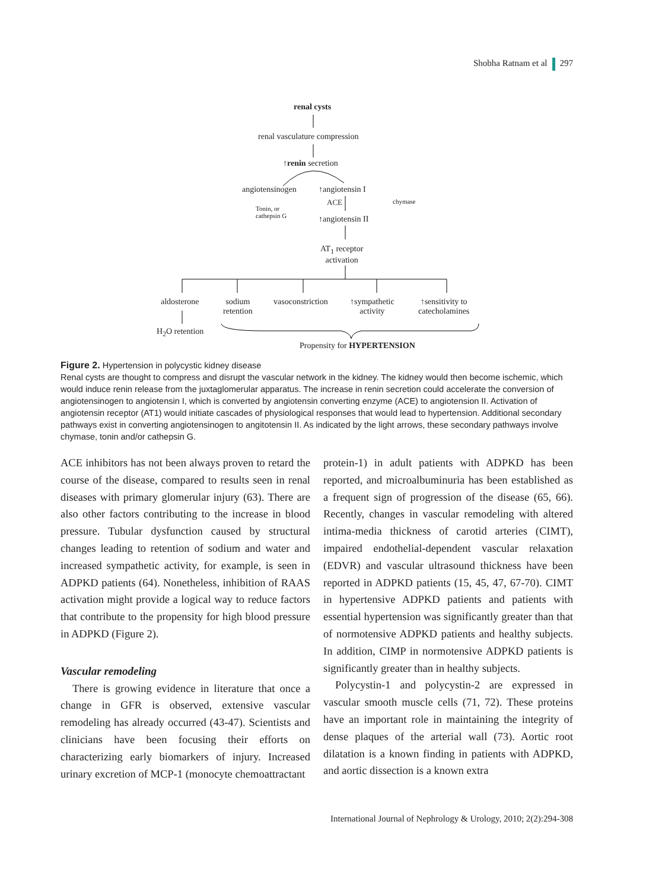Shobha Ratnam et al 297
renal cysts
renal vasculature compression
↑renin secretion
angiotensinogen ↑angiotensin I
ACE chymase
Tonin, or
cathepsin G
↑angiotensin II
AT<sub>1</sub> receptor
activation
aldosterone
sodium
retention
vasoconstriction
↑sympathetic
activity
↑sensitivity to
catecholamines
H<sub>2</sub>O retention
Propensity for HYPERTENSION
Figure 2. Hypertension in polycystic kidney disease
Renal cysts are thought to compress and disrupt the vascular network in the kidney. The kidney would then become ischemic, which would induce renin release from the juxtaglomerular apparatus. The increase in renin secretion could accelerate the conversion of angiotensinogen to angiotensin I, which is converted by angiotensin converting enzyme (ACE) to angiotension II. Activation of angiotensin receptor (AT1) would initiate cascades of physiological responses that would lead to hypertension. Additional secondary pathways exist in converting angiotensinogen to angitotensin II. As indicated by the light arrows, these secondary pathways involve chymase, tonin and/or cathepsin G.
ACE inhibitors has not been always proven to retard the course of the disease, compared to results seen in renal diseases with primary glomerular injury (63). There are also other factors contributing to the increase in blood pressure. Tubular dysfunction caused by structural changes leading to retention of sodium and water and increased sympathetic activity, for example, is seen in ADPKD patients (64). Nonetheless, inhibition of RAAS activation might provide a logical way to reduce factors that contribute to the propensity for high blood pressure in ADPKD (Figure 2).
Vascular remodeling
There is growing evidence in literature that once a change in GFR is observed, extensive vascular remodeling has already occurred (43-47). Scientists and clinicians have been focusing their efforts on characterizing early biomarkers of injury. Increased urinary excretion of MCP-1 (monocyte chemoattractant
protein-1) in adult patients with ADPKD has been reported, and microalbuminuria has been established as a frequent sign of progression of the disease (65, 66). Recently, changes in vascular remodeling with altered intima-media thickness of carotid arteries (CIMT), impaired endothelial-dependent vascular relaxation (EDVR) and vascular ultrasound thickness have been reported in ADPKD patients (15, 45, 47, 67-70). CIMT in hypertensive ADPKD patients and patients with essential hypertension was significantly greater than that of normotensive ADPKD patients and healthy subjects. In addition, CIMP in normotensive ADPKD patients is significantly greater than in healthy subjects.
Polycystin-1 and polycystin-2 are expressed in vascular smooth muscle cells (71, 72). These proteins have an important role in maintaining the integrity of dense plaques of the arterial wall (73). Aortic root dilatation is a known finding in patients with ADPKD, and aortic dissection is a known extra
International Journal of Nephrology & Urology, 2010; 2(2):294-308